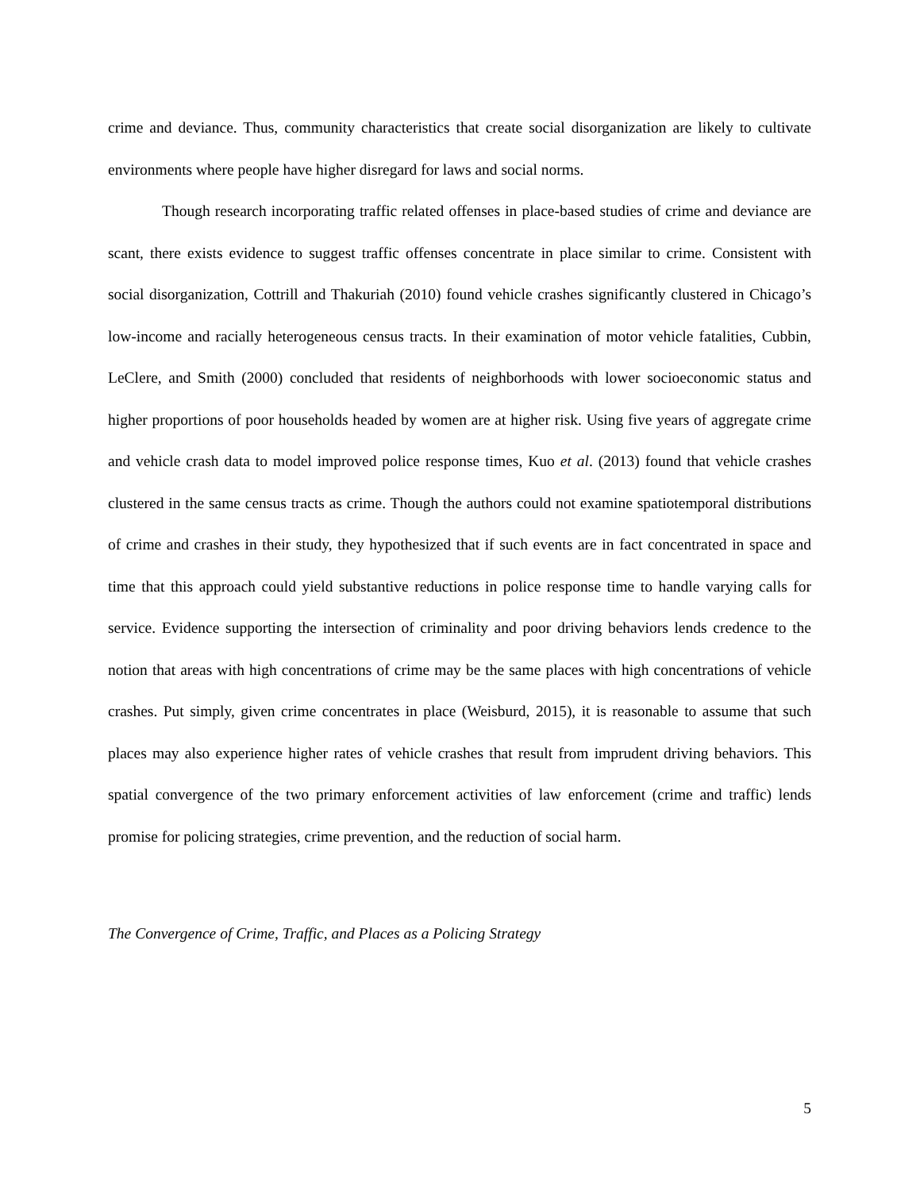crime and deviance. Thus, community characteristics that create social disorganization are likely to cultivate environments where people have higher disregard for laws and social norms.
Though research incorporating traffic related offenses in place-based studies of crime and deviance are scant, there exists evidence to suggest traffic offenses concentrate in place similar to crime. Consistent with social disorganization, Cottrill and Thakuriah (2010) found vehicle crashes significantly clustered in Chicago’s low-income and racially heterogeneous census tracts. In their examination of motor vehicle fatalities, Cubbin, LeClere, and Smith (2000) concluded that residents of neighborhoods with lower socioeconomic status and higher proportions of poor households headed by women are at higher risk. Using five years of aggregate crime and vehicle crash data to model improved police response times, Kuo et al. (2013) found that vehicle crashes clustered in the same census tracts as crime. Though the authors could not examine spatiotemporal distributions of crime and crashes in their study, they hypothesized that if such events are in fact concentrated in space and time that this approach could yield substantive reductions in police response time to handle varying calls for service. Evidence supporting the intersection of criminality and poor driving behaviors lends credence to the notion that areas with high concentrations of crime may be the same places with high concentrations of vehicle crashes. Put simply, given crime concentrates in place (Weisburd, 2015), it is reasonable to assume that such places may also experience higher rates of vehicle crashes that result from imprudent driving behaviors. This spatial convergence of the two primary enforcement activities of law enforcement (crime and traffic) lends promise for policing strategies, crime prevention, and the reduction of social harm.
The Convergence of Crime, Traffic, and Places as a Policing Strategy
5